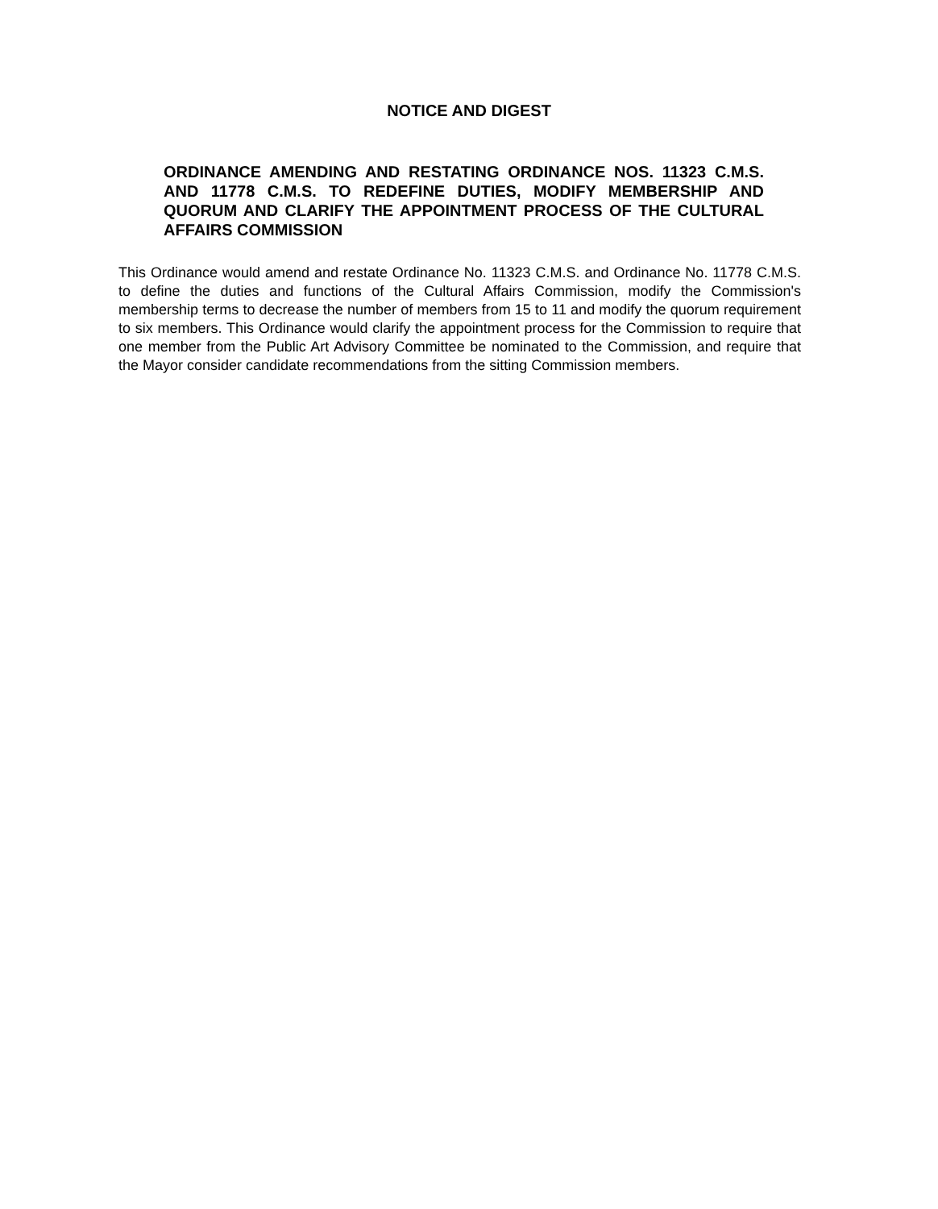NOTICE AND DIGEST
ORDINANCE AMENDING AND RESTATING ORDINANCE NOS. 11323 C.M.S. AND 11778 C.M.S. TO REDEFINE DUTIES, MODIFY MEMBERSHIP AND QUORUM AND CLARIFY THE APPOINTMENT PROCESS OF THE CULTURAL AFFAIRS COMMISSION
This Ordinance would amend and restate Ordinance No. 11323 C.M.S. and Ordinance No. 11778 C.M.S. to define the duties and functions of the Cultural Affairs Commission, modify the Commission's membership terms to decrease the number of members from 15 to 11 and modify the quorum requirement to six members. This Ordinance would clarify the appointment process for the Commission to require that one member from the Public Art Advisory Committee be nominated to the Commission, and require that the Mayor consider candidate recommendations from the sitting Commission members.